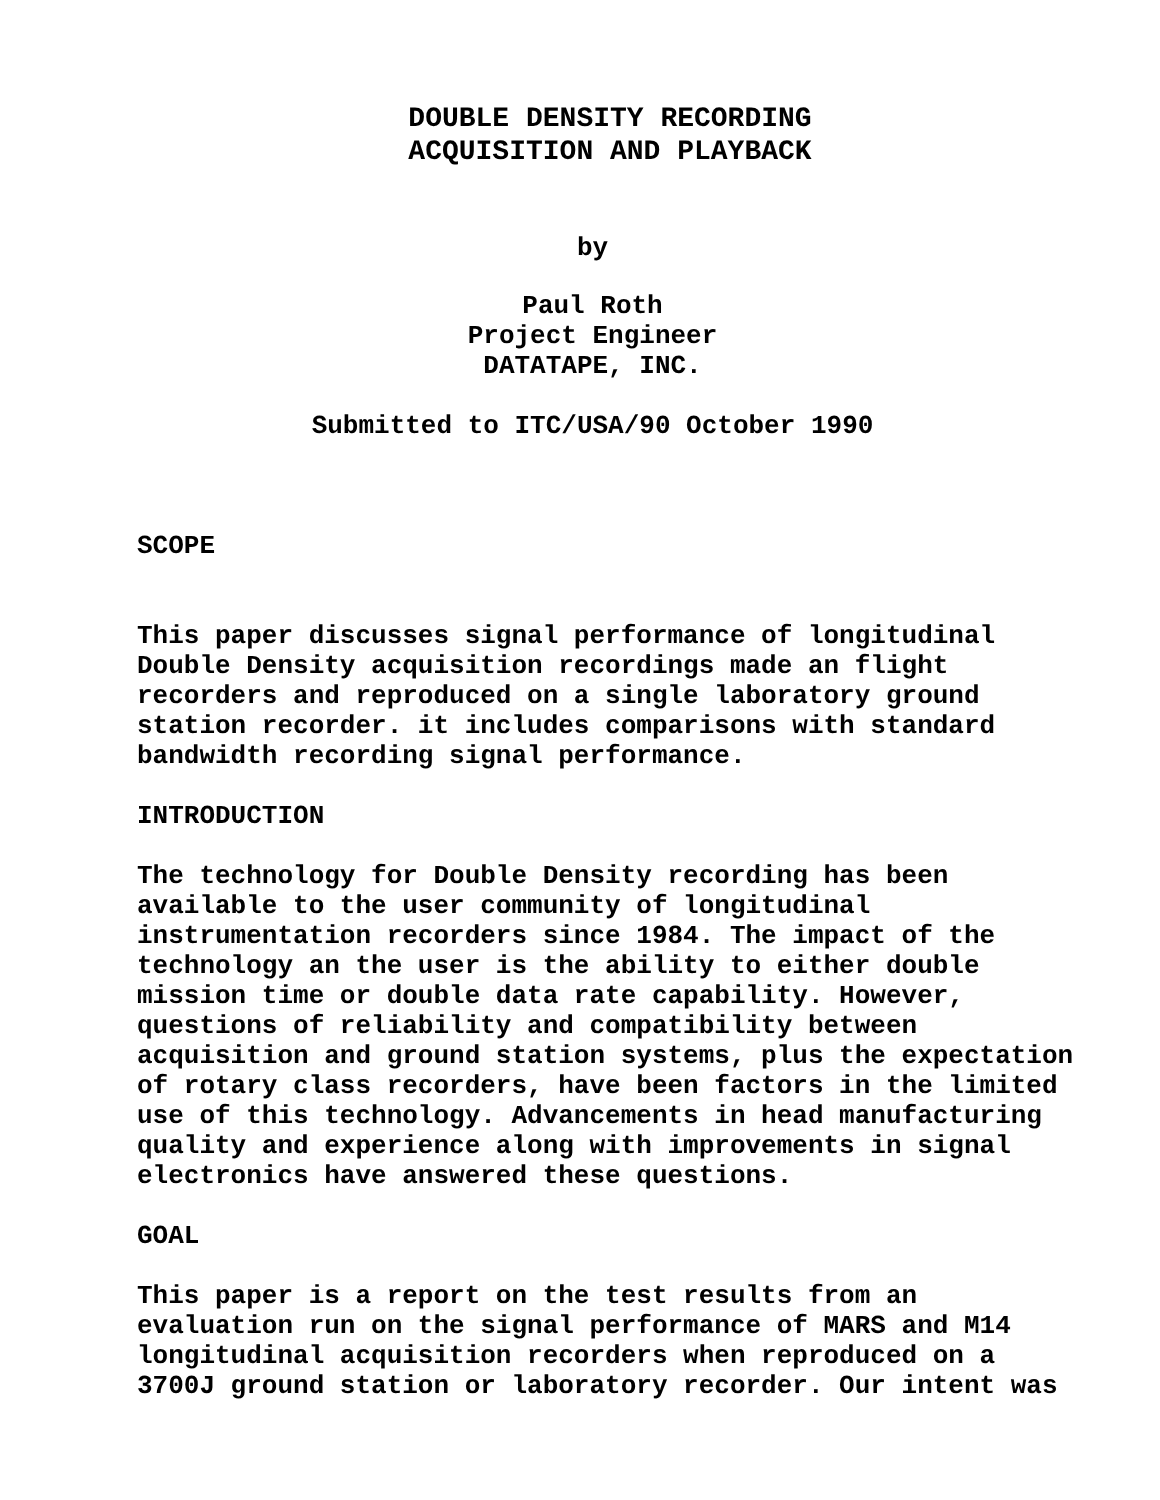DOUBLE DENSITY RECORDING
ACQUISITION AND PLAYBACK
by
Paul Roth
Project Engineer
DATATAPE, INC.
Submitted to ITC/USA/90 October 1990
SCOPE
This paper discusses signal performance of longitudinal Double Density acquisition recordings made an flight recorders and reproduced on a single laboratory ground station recorder. it includes comparisons with standard bandwidth recording signal performance.
INTRODUCTION
The technology for Double Density recording has been available to the user community of longitudinal instrumentation recorders since 1984. The impact of the technology an the user is the ability to either double mission time or double data rate capability. However, questions of reliability and compatibility between acquisition and ground station systems, plus the expectation of rotary class recorders, have been factors in the limited use of this technology. Advancements in head manufacturing quality and experience along with improvements in signal electronics have answered these questions.
GOAL
This paper is a report on the test results from an evaluation run on the signal performance of MARS and M14 longitudinal acquisition recorders when reproduced on a 3700J ground station or laboratory recorder. Our intent was